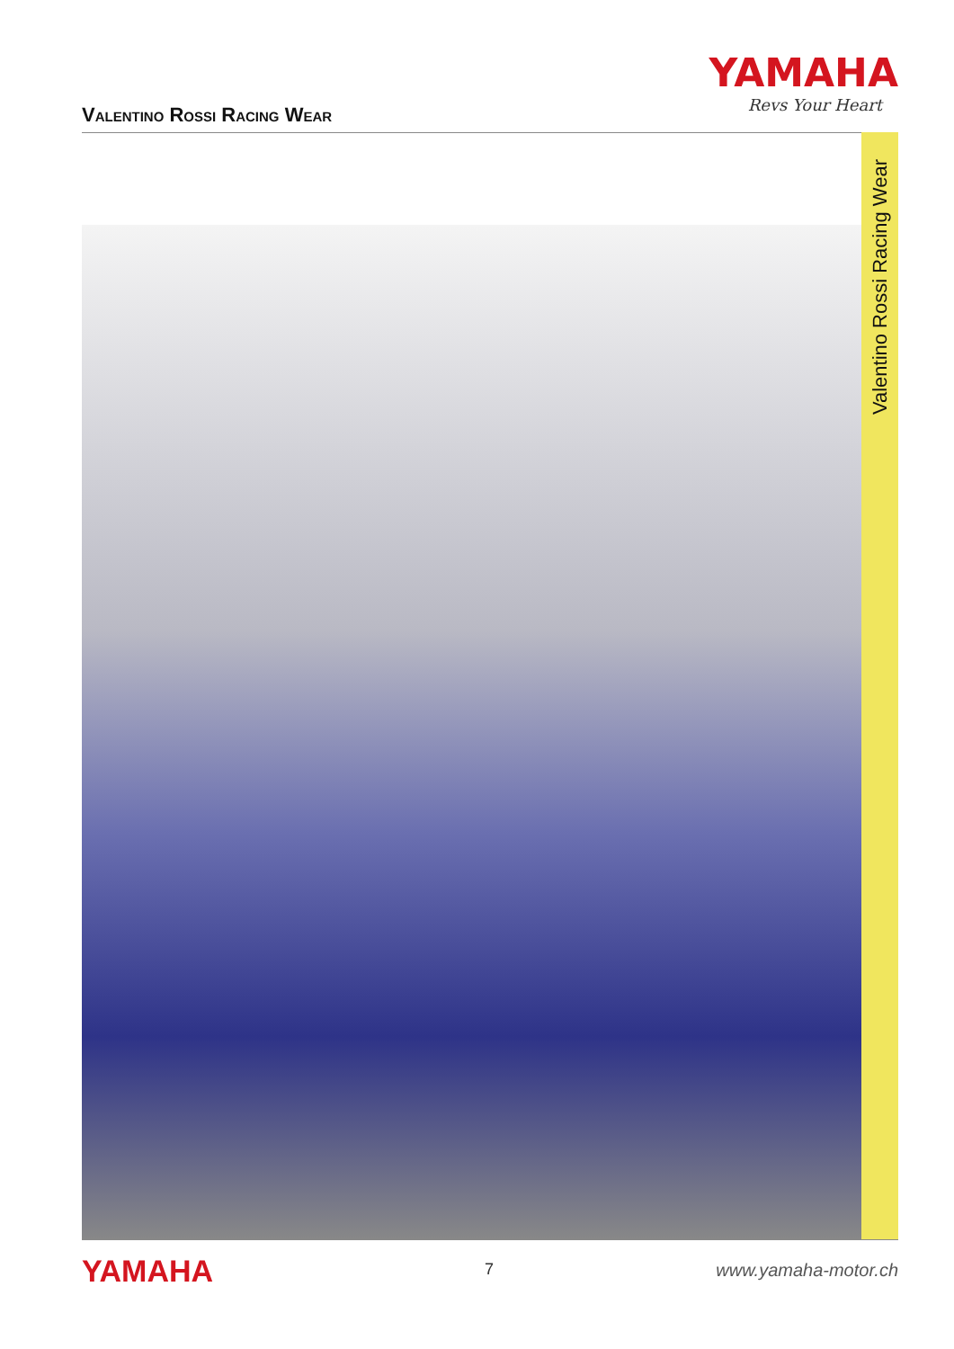Valentino Rossi Racing Wear
YAMAHA
Revs Your Heart
Valentino Rossi Racing Wear
YAMAHA 7 www.yamaha-motor.ch